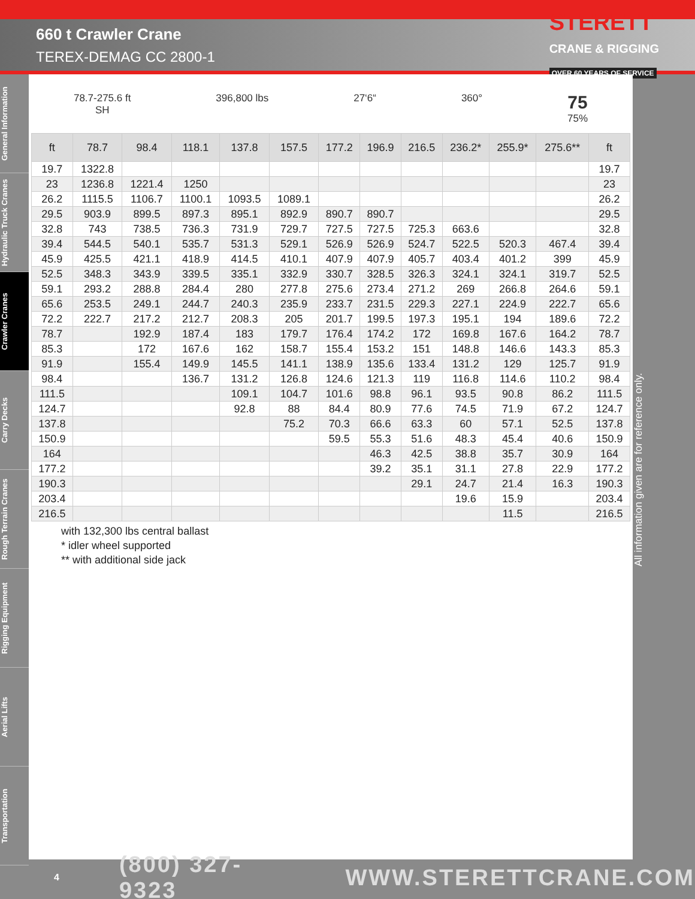660 t Crawler Crane
TEREX-DEMAG CC 2800-1
STERETT
CRANE & RIGGING
OVER 60 YEARS OF SERVICE
General Information
Hydraulic Truck Cranes
Crawler Cranes
Carry Decks
Rough Terrain Cranes
Rigging Equipment
Aerial Lifts
Transportation
78.7-275.6 ft
SH
396,800 lbs 27‘6“ 360°
75
75%
| ft | 78.7 | 98.4 | 118.1 | 137.8 | 157.5 | 177.2 | 196.9 | 216.5 | 236.2* | 255.9* | 275.6** | ft |
| --- | --- | --- | --- | --- | --- | --- | --- | --- | --- | --- | --- | --- |
| 19.7 | 1322.8 | | | | | | | | | | | 19.7 |
| 23 | 1236.8 | 1221.4 | 1250 | | | | | | | | | 23 |
| 26.2 | 1115.5 | 1106.7 | 1100.1 | 1093.5 | 1089.1 | | | | | | | 26.2 |
| 29.5 | 903.9 | 899.5 | 897.3 | 895.1 | 892.9 | 890.7 | 890.7 | | | | | 29.5 |
| 32.8 | 743 | 738.5 | 736.3 | 731.9 | 729.7 | 727.5 | 727.5 | 725.3 | 663.6 | | | 32.8 |
| 39.4 | 544.5 | 540.1 | 535.7 | 531.3 | 529.1 | 526.9 | 526.9 | 524.7 | 522.5 | 520.3 | 467.4 | 39.4 |
| 45.9 | 425.5 | 421.1 | 418.9 | 414.5 | 410.1 | 407.9 | 407.9 | 405.7 | 403.4 | 401.2 | 399 | 45.9 |
| 52.5 | 348.3 | 343.9 | 339.5 | 335.1 | 332.9 | 330.7 | 328.5 | 326.3 | 324.1 | 324.1 | 319.7 | 52.5 |
| 59.1 | 293.2 | 288.8 | 284.4 | 280 | 277.8 | 275.6 | 273.4 | 271.2 | 269 | 266.8 | 264.6 | 59.1 |
| 65.6 | 253.5 | 249.1 | 244.7 | 240.3 | 235.9 | 233.7 | 231.5 | 229.3 | 227.1 | 224.9 | 222.7 | 65.6 |
| 72.2 | 222.7 | 217.2 | 212.7 | 208.3 | 205 | 201.7 | 199.5 | 197.3 | 195.1 | 194 | 189.6 | 72.2 |
| 78.7 | | 192.9 | 187.4 | 183 | 179.7 | 176.4 | 174.2 | 172 | 169.8 | 167.6 | 164.2 | 78.7 |
| 85.3 | | 172 | 167.6 | 162 | 158.7 | 155.4 | 153.2 | 151 | 148.8 | 146.6 | 143.3 | 85.3 |
| 91.9 | | 155.4 | 149.9 | 145.5 | 141.1 | 138.9 | 135.6 | 133.4 | 131.2 | 129 | 125.7 | 91.9 |
| 98.4 | | | 136.7 | 131.2 | 126.8 | 124.6 | 121.3 | 119 | 116.8 | 114.6 | 110.2 | 98.4 |
| 111.5 | | | | 109.1 | 104.7 | 101.6 | 98.8 | 96.1 | 93.5 | 90.8 | 86.2 | 111.5 |
| 124.7 | | | | 92.8 | 88 | 84.4 | 80.9 | 77.6 | 74.5 | 71.9 | 67.2 | 124.7 |
| 137.8 | | | | | 75.2 | 70.3 | 66.6 | 63.3 | 60 | 57.1 | 52.5 | 137.8 |
| 150.9 | | | | | | 59.5 | 55.3 | 51.6 | 48.3 | 45.4 | 40.6 | 150.9 |
| 164 | | | | | | | 46.3 | 42.5 | 38.8 | 35.7 | 30.9 | 164 |
| 177.2 | | | | | | | 39.2 | 35.1 | 31.1 | 27.8 | 22.9 | 177.2 |
| 190.3 | | | | | | | | 29.1 | 24.7 | 21.4 | 16.3 | 190.3 |
| 203.4 | | | | | | | | | 19.6 | 15.9 | | 203.4 |
| 216.5 | | | | | | | | | | 11.5 | | 216.5 |
with 132,300 lbs central ballast
* idler wheel supported
** with additional side jack
All information given are for reference only.
4 (800) 327-9323 WWW.STERETTCRANE.COM